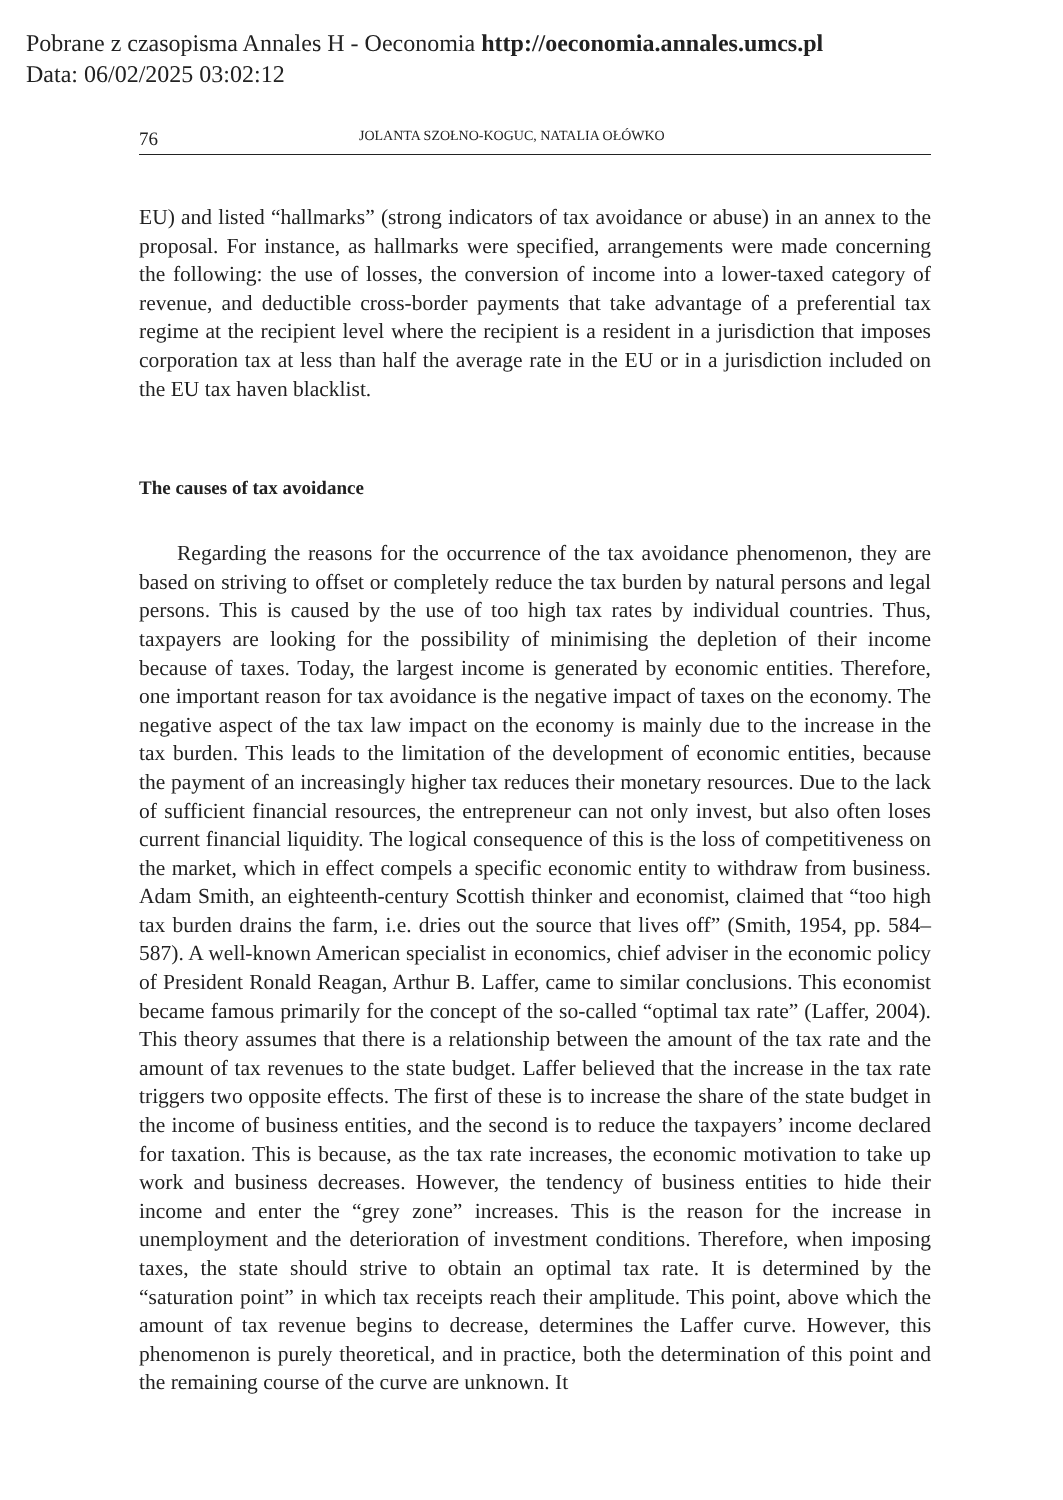Pobrane z czasopisma Annales H - Oeconomia http://oeconomia.annales.umcs.pl
Data: 06/02/2025 03:02:12
76 JOLANTA SZOŁNO-KOGUC, NATALIA OŁÓWKO
EU) and listed “hallmarks” (strong indicators of tax avoidance or abuse) in an annex to the proposal. For instance, as hallmarks were specified, arrangements were made concerning the following: the use of losses, the conversion of income into a lower-taxed category of revenue, and deductible cross-border payments that take advantage of a preferential tax regime at the recipient level where the recipient is a resident in a jurisdiction that imposes corporation tax at less than half the average rate in the EU or in a jurisdiction included on the EU tax haven blacklist.
The causes of tax avoidance
Regarding the reasons for the occurrence of the tax avoidance phenomenon, they are based on striving to offset or completely reduce the tax burden by natural persons and legal persons. This is caused by the use of too high tax rates by individual countries. Thus, taxpayers are looking for the possibility of minimising the depletion of their income because of taxes. Today, the largest income is generated by economic entities. Therefore, one important reason for tax avoidance is the negative impact of taxes on the economy. The negative aspect of the tax law impact on the economy is mainly due to the increase in the tax burden. This leads to the limitation of the development of economic entities, because the payment of an increasingly higher tax reduces their monetary resources. Due to the lack of sufficient financial resources, the entrepreneur can not only invest, but also often loses current financial liquidity. The logical consequence of this is the loss of competitiveness on the market, which in effect compels a specific economic entity to withdraw from business. Adam Smith, an eighteenth-century Scottish thinker and economist, claimed that “too high tax burden drains the farm, i.e. dries out the source that lives off” (Smith, 1954, pp. 584–587). A well-known American specialist in economics, chief adviser in the economic policy of President Ronald Reagan, Arthur B. Laffer, came to similar conclusions. This economist became famous primarily for the concept of the so-called “optimal tax rate” (Laffer, 2004). This theory assumes that there is a relationship between the amount of the tax rate and the amount of tax revenues to the state budget. Laffer believed that the increase in the tax rate triggers two opposite effects. The first of these is to increase the share of the state budget in the income of business entities, and the second is to reduce the taxpayers’ income declared for taxation. This is because, as the tax rate increases, the economic motivation to take up work and business decreases. However, the tendency of business entities to hide their income and enter the “grey zone” increases. This is the reason for the increase in unemployment and the deterioration of investment conditions. Therefore, when imposing taxes, the state should strive to obtain an optimal tax rate. It is determined by the “saturation point” in which tax receipts reach their amplitude. This point, above which the amount of tax revenue begins to decrease, determines the Laffer curve. However, this phenomenon is purely theoretical, and in practice, both the determination of this point and the remaining course of the curve are unknown. It